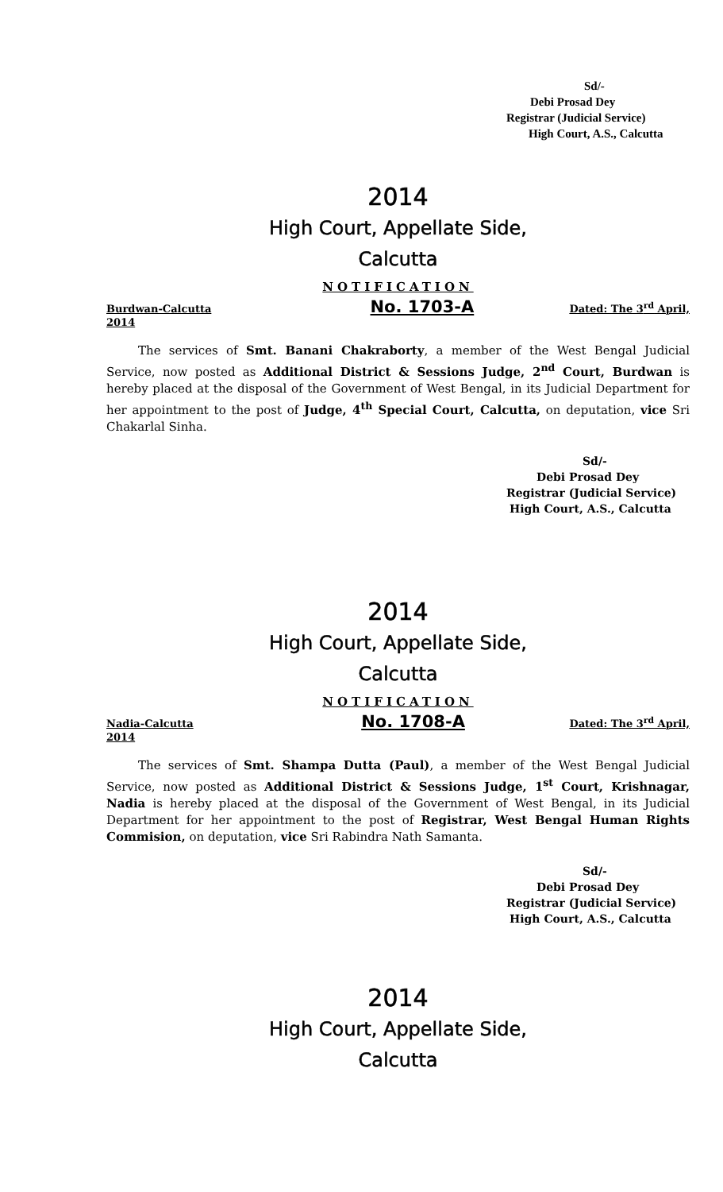Sd/-
Debi Prosad Dey
Registrar (Judicial Service)
High Court, A.S., Calcutta
2014
High Court, Appellate Side,
Calcutta
NOTIFICATION
Burdwan-Calcutta No. 1703-A Dated: The 3<sup>rd</sup> April,
2014
The services of Smt. Banani Chakraborty, a member of the West Bengal Judicial Service, now posted as Additional District & Sessions Judge, 2<sup>nd</sup> Court, Burdwan is hereby placed at the disposal of the Government of West Bengal, in its Judicial Department for her appointment to the post of Judge, 4<sup>th</sup> Special Court, Calcutta, on deputation, vice Sri Chakarlal Sinha.
Sd/-
Debi Prosad Dey
Registrar (Judicial Service)
High Court, A.S., Calcutta
2014
High Court, Appellate Side,
Calcutta
NOTIFICATION
Nadia-Calcutta No. 1708-A Dated: The 3<sup>rd</sup> April,
2014
The services of Smt. Shampa Dutta (Paul), a member of the West Bengal Judicial Service, now posted as Additional District & Sessions Judge, 1<sup>st</sup> Court, Krishnagar, Nadia is hereby placed at the disposal of the Government of West Bengal, in its Judicial Department for her appointment to the post of Registrar, West Bengal Human Rights Commision, on deputation, vice Sri Rabindra Nath Samanta.
Sd/-
Debi Prosad Dey
Registrar (Judicial Service)
High Court, A.S., Calcutta
2014
High Court, Appellate Side,
Calcutta